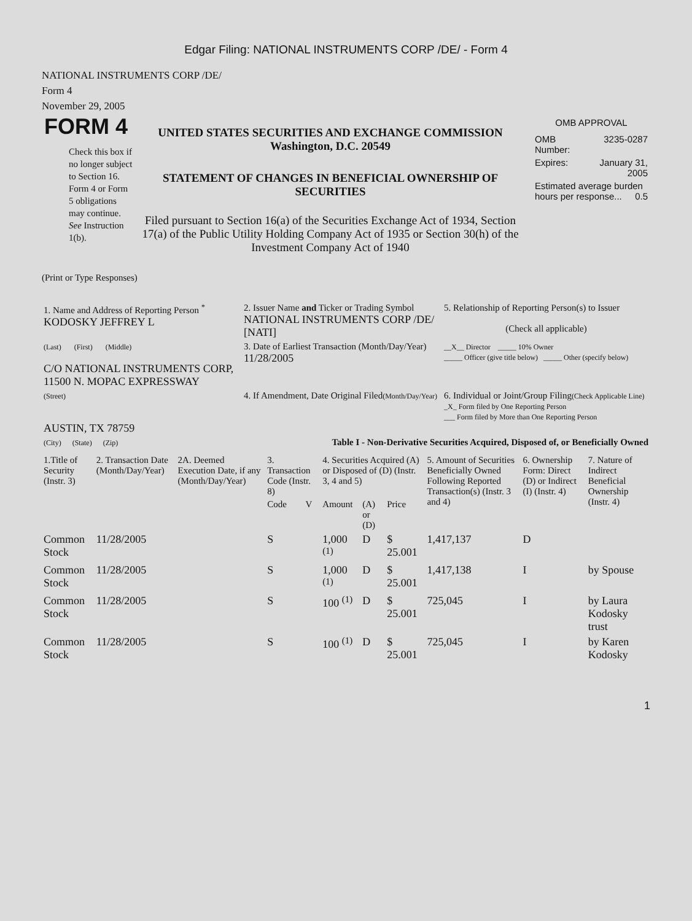Edgar Filing: NATIONAL INSTRUMENTS CORP /DE/ - Form 4
NATIONAL INSTRUMENTS CORP /DE/
Form 4
November 29, 2005
FORM 4
Check this box if no longer subject to Section 16. Form 4 or Form 5 obligations may continue. See Instruction 1(b).
UNITED STATES SECURITIES AND EXCHANGE COMMISSION
Washington, D.C. 20549
STATEMENT OF CHANGES IN BENEFICIAL OWNERSHIP OF SECURITIES
Filed pursuant to Section 16(a) of the Securities Exchange Act of 1934, Section 17(a) of the Public Utility Holding Company Act of 1935 or Section 30(h) of the Investment Company Act of 1940
OMB APPROVAL
| OMB Number: | 3235-0287 |
| Expires: | January 31, 2005 |
| Estimated average burden hours per response... 0.5 | |
(Print or Type Responses)
| 1. Name and Address of Reporting Person <sup>*</sup> KODOSKY JEFFREY L | 2. Issuer Name and Ticker or Trading Symbol NATIONAL INSTRUMENTS CORP /DE/ [NATI] | 5. Relationship of Reporting Person(s) to Issuer (Check all applicable) |
| (Last) (First) (Middle) C/O NATIONAL INSTRUMENTS CORP, 11500 N. MOPAC EXPRESSWAY | 3. Date of Earliest Transaction (Month/Day/Year) 11/28/2005 | __X__ Director _____ 10% Owner _____ Officer (give title below) _____ Other (specify below) |
| (Street) AUSTIN, TX 78759 | 4. If Amendment, Date Original Filed (Month/Day/Year) | 6. Individual or Joint/Group Filing (Check Applicable Line) _X_ Form filed by One Reporting Person ___ Form filed by More than One Reporting Person |
| (City) (State) (Zip) | Table I - Non-Derivative Securities Acquired, Disposed of, or Beneficially Owned | |
| 1.Title of Security (Instr. 3) | 2. Transaction Date (Month/Day/Year) | 2A. Deemed Execution Date, if any (Month/Day/Year) | 3. Transaction Code (Instr. 8) | | 4. Securities Acquired (A) or Disposed of (D) (Instr. 3, 4 and 5) | | | 5. Amount of Securities Beneficially Owned Following Reported Transaction(s) (Instr. 3 and 4) | 6. Ownership Form: Direct (D) or Indirect (I) (Instr. 4) | 7. Nature of Indirect Beneficial Ownership (Instr. 4) |
| --- | --- | --- | --- | --- | --- | --- | --- | --- | --- | --- |
| | | | Code | V | Amount | (A) or (D) | Price | | | |
| Common Stock | 11/28/2005 | | S | | 1,000 <sup>(1)</sup> | D | $ 25.001 | 1,417,137 | D | |
| Common Stock | 11/28/2005 | | S | | 1,000 <sup>(1)</sup> | D | $ 25.001 | 1,417,138 | I | by Spouse |
| Common Stock | 11/28/2005 | | S | | 100 <sup>(1)</sup> | D | $ 25.001 | 725,045 | I | by Laura Kodosky trust |
| Common Stock | 11/28/2005 | | S | | 100 <sup>(1)</sup> | D | $ 25.001 | 725,045 | I | by Karen Kodosky |
1